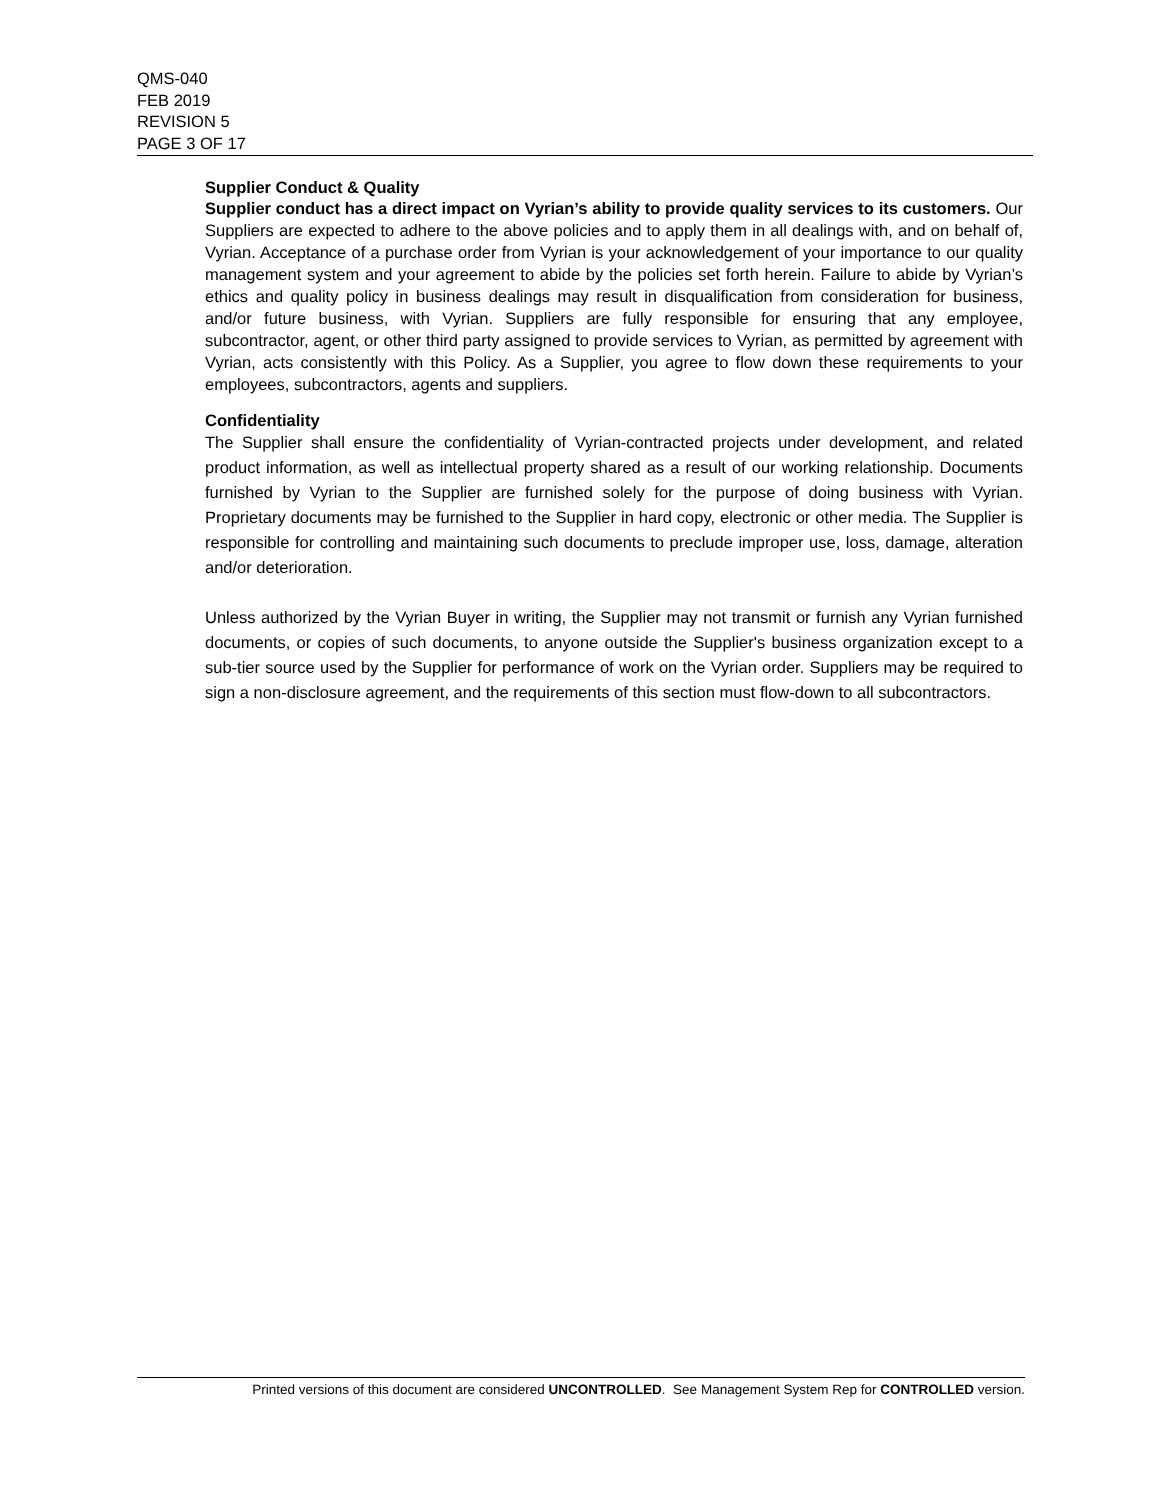QMS-040
FEB 2019
REVISION 5
PAGE 3 OF 17
Supplier Conduct & Quality
Supplier conduct has a direct impact on Vyrian’s ability to provide quality services to its customers. Our Suppliers are expected to adhere to the above policies and to apply them in all dealings with, and on behalf of, Vyrian. Acceptance of a purchase order from Vyrian is your acknowledgement of your importance to our quality management system and your agreement to abide by the policies set forth herein. Failure to abide by Vyrian’s ethics and quality policy in business dealings may result in disqualification from consideration for business, and/or future business, with Vyrian. Suppliers are fully responsible for ensuring that any employee, subcontractor, agent, or other third party assigned to provide services to Vyrian, as permitted by agreement with Vyrian, acts consistently with this Policy. As a Supplier, you agree to flow down these requirements to your employees, subcontractors, agents and suppliers.
Confidentiality
The Supplier shall ensure the confidentiality of Vyrian-contracted projects under development, and related product information, as well as intellectual property shared as a result of our working relationship. Documents furnished by Vyrian to the Supplier are furnished solely for the purpose of doing business with Vyrian. Proprietary documents may be furnished to the Supplier in hard copy, electronic or other media. The Supplier is responsible for controlling and maintaining such documents to preclude improper use, loss, damage, alteration and/or deterioration.
Unless authorized by the Vyrian Buyer in writing, the Supplier may not transmit or furnish any Vyrian furnished documents, or copies of such documents, to anyone outside the Supplier's business organization except to a sub-tier source used by the Supplier for performance of work on the Vyrian order. Suppliers may be required to sign a non-disclosure agreement, and the requirements of this section must flow-down to all subcontractors.
Printed versions of this document are considered UNCONTROLLED. See Management System Rep for CONTROLLED version.